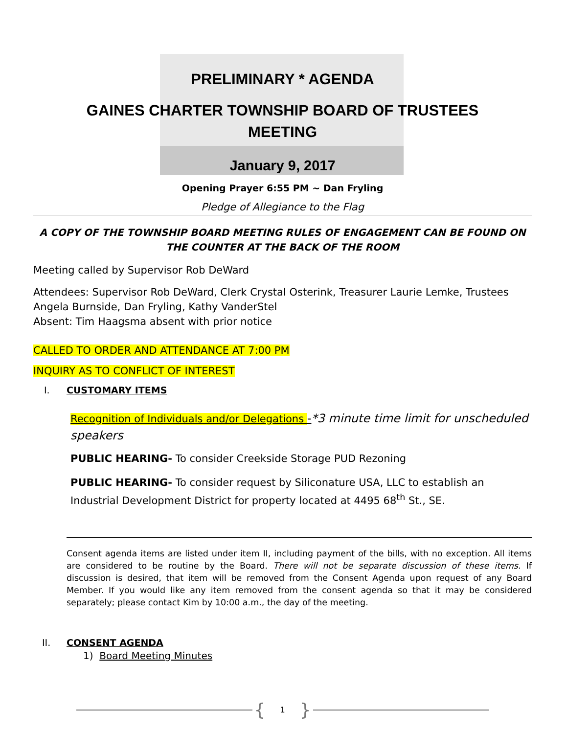PRELIMINARY * AGENDA
GAINES CHARTER TOWNSHIP BOARD OF TRUSTEES
MEETING
January 9, 2017
Opening Prayer 6:55 PM ~ Dan Fryling
Pledge of Allegiance to the Flag
A COPY OF THE TOWNSHIP BOARD MEETING RULES OF ENGAGEMENT CAN BE FOUND ON THE COUNTER AT THE BACK OF THE ROOM
Meeting called by Supervisor Rob DeWard
Attendees: Supervisor Rob DeWard, Clerk Crystal Osterink, Treasurer Laurie Lemke, Trustees Angela Burnside, Dan Fryling, Kathy VanderStel
Absent: Tim Haagsma absent with prior notice
CALLED TO ORDER AND ATTENDANCE AT 7:00 PM
INQUIRY AS TO CONFLICT OF INTEREST
I. CUSTOMARY ITEMS
Recognition of Individuals and/or Delegations -*3 minute time limit for unscheduled speakers
PUBLIC HEARING- To consider Creekside Storage PUD Rezoning
PUBLIC HEARING- To consider request by Siliconature USA, LLC to establish an Industrial Development District for property located at 4495 68<sup>th</sup> St., SE.
Consent agenda items are listed under item II, including payment of the bills, with no exception. All items are considered to be routine by the Board. There will not be separate discussion of these items. If discussion is desired, that item will be removed from the Consent Agenda upon request of any Board Member. If you would like any item removed from the consent agenda so that it may be considered separately; please contact Kim by 10:00 a.m., the day of the meeting.
II. CONSENT AGENDA
1) Board Meeting Minutes
{ 1 }